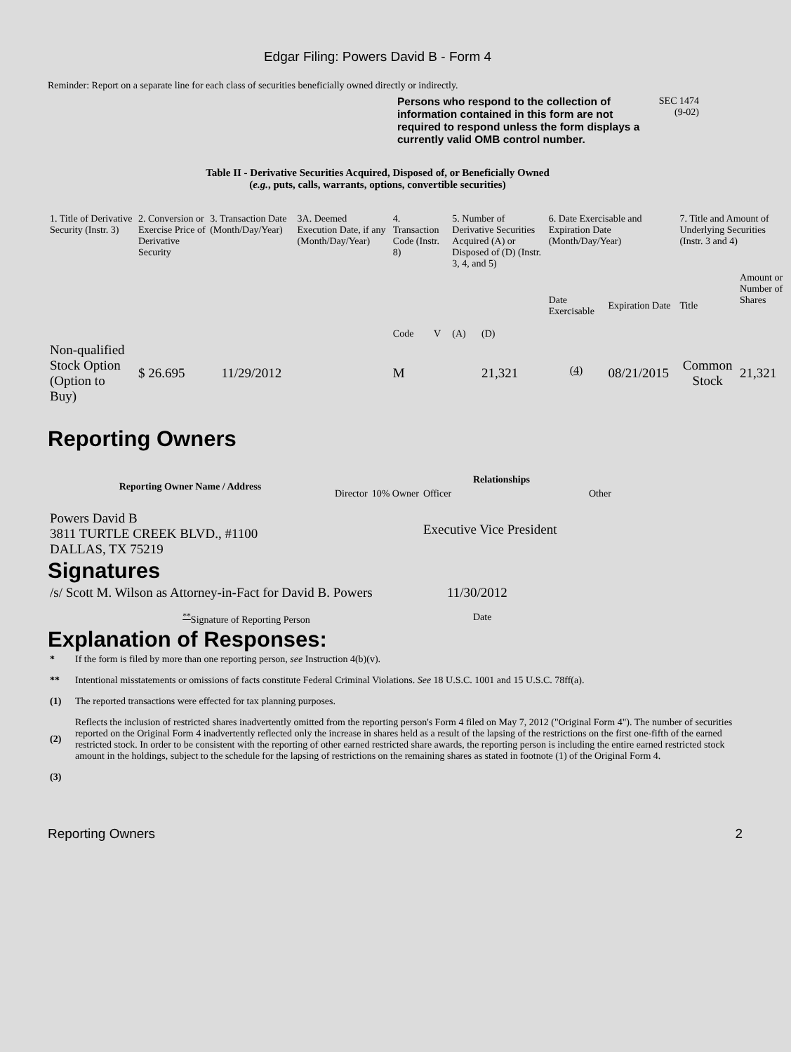Edgar Filing: Powers David B - Form 4
Reminder: Report on a separate line for each class of securities beneficially owned directly or indirectly.
Persons who respond to the collection of information contained in this form are not required to respond unless the form displays a currently valid OMB control number.
SEC 1474
(9-02)
Table II - Derivative Securities Acquired, Disposed of, or Beneficially Owned
(e.g., puts, calls, warrants, options, convertible securities)
| 1. Title of Derivative Security (Instr. 3) | 2. Conversion or Exercise Price of Derivative Security | 3. Transaction Date (Month/Day/Year) | 3A. Deemed Execution Date, if any (Month/Day/Year) | 4. Transaction Code (Instr. 8) | | 5. Number of Derivative Securities Acquired (A) or Disposed of (D) (Instr. 3, 4, and 5) | | 6. Date Exercisable and Expiration Date (Month/Day/Year) | | 7. Title and Amount of Underlying Securities (Instr. 3 and 4) | |
| --- | --- | --- | --- | --- | --- | --- | --- | --- | --- | --- | --- |
| | | | | Code | V | (A) | (D) | Date Exercisable | Expiration Date | Title | Amount or Number of Shares |
| Non-qualified Stock Option (Option to Buy) | $ 26.695 | 11/29/2012 | | M | | | 21,321 | <sup>(4)</sup> | 08/21/2015 | Common Stock | 21,321 |
Reporting Owners
| Reporting Owner Name / Address | Relationships | | | |
| --- | --- | --- | --- | --- |
| | Director | 10% Owner | Officer | Other |
| Powers David B 3811 TURTLE CREEK BLVD., #1100 DALLAS, TX 75219 | | | Executive Vice President | |
Signatures
| /s/ Scott M. Wilson as Attorney-in-Fact for David B. Powers | 11/30/2012 |
| <sup>**</sup> Signature of Reporting Person | Date |
Explanation of Responses:
| * | If the form is filed by more than one reporting person, see Instruction 4(b)(v). |
| ** | Intentional misstatements or omissions of facts constitute Federal Criminal Violations. See 18 U.S.C. 1001 and 15 U.S.C. 78ff(a). |
| (1) | The reported transactions were effected for tax planning purposes. |
| (2) | Reflects the inclusion of restricted shares inadvertently omitted from the reporting person's Form 4 filed on May 7, 2012 ("Original Form 4"). The number of securities reported on the Original Form 4 inadvertently reflected only the increase in shares held as a result of the lapsing of the restrictions on the first one-fifth of the earned restricted stock. In order to be consistent with the reporting of other earned restricted share awards, the reporting person is including the entire earned restricted stock amount in the holdings, subject to the schedule for the lapsing of restrictions on the remaining shares as stated in footnote (1) of the Original Form 4. |
| (3) | |
Reporting Owners 2